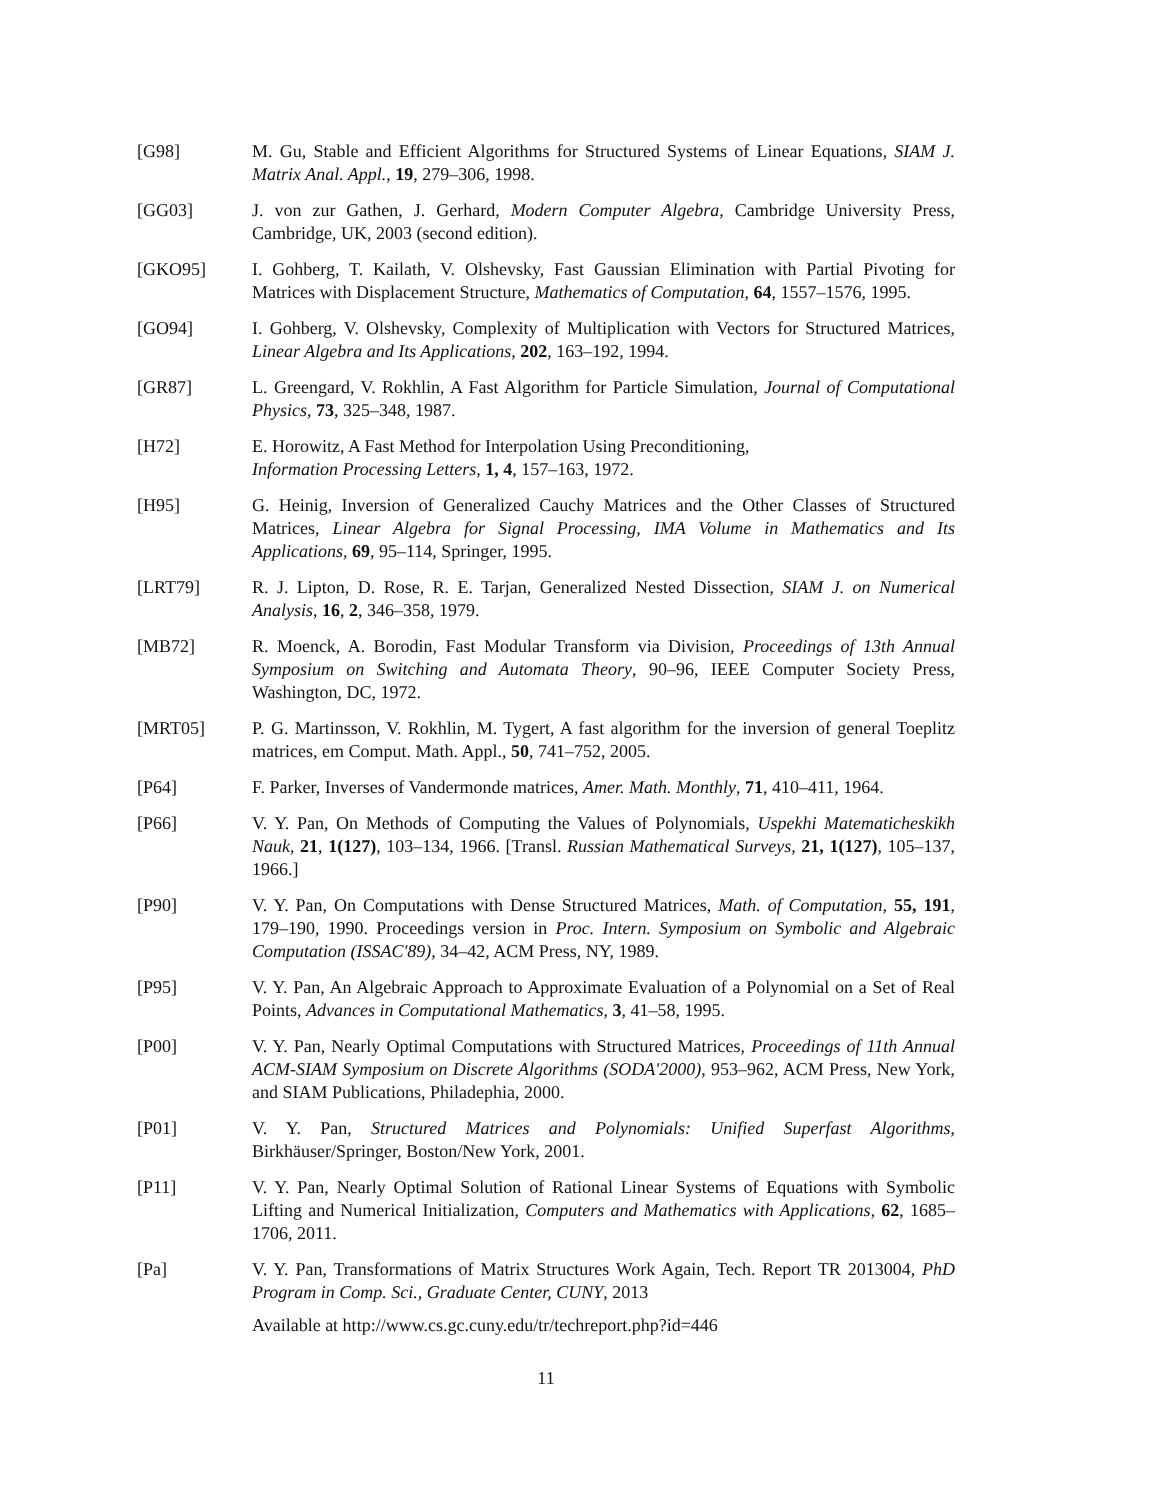[G98] M. Gu, Stable and Efficient Algorithms for Structured Systems of Linear Equations, SIAM J. Matrix Anal. Appl., 19, 279–306, 1998.
[GG03] J. von zur Gathen, J. Gerhard, Modern Computer Algebra, Cambridge University Press, Cambridge, UK, 2003 (second edition).
[GKO95] I. Gohberg, T. Kailath, V. Olshevsky, Fast Gaussian Elimination with Partial Pivoting for Matrices with Displacement Structure, Mathematics of Computation, 64, 1557–1576, 1995.
[GO94] I. Gohberg, V. Olshevsky, Complexity of Multiplication with Vectors for Structured Matrices, Linear Algebra and Its Applications, 202, 163–192, 1994.
[GR87] L. Greengard, V. Rokhlin, A Fast Algorithm for Particle Simulation, Journal of Computational Physics, 73, 325–348, 1987.
[H72] E. Horowitz, A Fast Method for Interpolation Using Preconditioning,
Information Processing Letters, 1, 4, 157–163, 1972.
[H95] G. Heinig, Inversion of Generalized Cauchy Matrices and the Other Classes of Structured Matrices, Linear Algebra for Signal Processing, IMA Volume in Mathematics and Its Applications, 69, 95–114, Springer, 1995.
[LRT79] R. J. Lipton, D. Rose, R. E. Tarjan, Generalized Nested Dissection, SIAM J. on Numerical Analysis, 16, 2, 346–358, 1979.
[MB72] R. Moenck, A. Borodin, Fast Modular Transform via Division, Proceedings of 13th Annual Symposium on Switching and Automata Theory, 90–96, IEEE Computer Society Press, Washington, DC, 1972.
[MRT05] P. G. Martinsson, V. Rokhlin, M. Tygert, A fast algorithm for the inversion of general Toeplitz matrices, em Comput. Math. Appl., 50, 741–752, 2005.
[P64] F. Parker, Inverses of Vandermonde matrices, Amer. Math. Monthly, 71, 410–411, 1964.
[P66] V. Y. Pan, On Methods of Computing the Values of Polynomials, Uspekhi Matematicheskikh Nauk, 21, 1(127), 103–134, 1966. [Transl. Russian Mathematical Surveys, 21, 1(127), 105–137, 1966.]
[P90] V. Y. Pan, On Computations with Dense Structured Matrices, Math. of Computation, 55, 191, 179–190, 1990. Proceedings version in Proc. Intern. Symposium on Symbolic and Algebraic Computation (ISSAC'89), 34–42, ACM Press, NY, 1989.
[P95] V. Y. Pan, An Algebraic Approach to Approximate Evaluation of a Polynomial on a Set of Real Points, Advances in Computational Mathematics, 3, 41–58, 1995.
[P00] V. Y. Pan, Nearly Optimal Computations with Structured Matrices, Proceedings of 11th Annual ACM-SIAM Symposium on Discrete Algorithms (SODA'2000), 953–962, ACM Press, New York, and SIAM Publications, Philadephia, 2000.
[P01] V. Y. Pan, Structured Matrices and Polynomials: Unified Superfast Algorithms, Birkhäuser/Springer, Boston/New York, 2001.
[P11] V. Y. Pan, Nearly Optimal Solution of Rational Linear Systems of Equations with Symbolic Lifting and Numerical Initialization, Computers and Mathematics with Applications, 62, 1685–1706, 2011.
[Pa] V. Y. Pan, Transformations of Matrix Structures Work Again, Tech. Report TR 2013004, PhD Program in Comp. Sci., Graduate Center, CUNY, 2013
Available at http://www.cs.gc.cuny.edu/tr/techreport.php?id=446
11